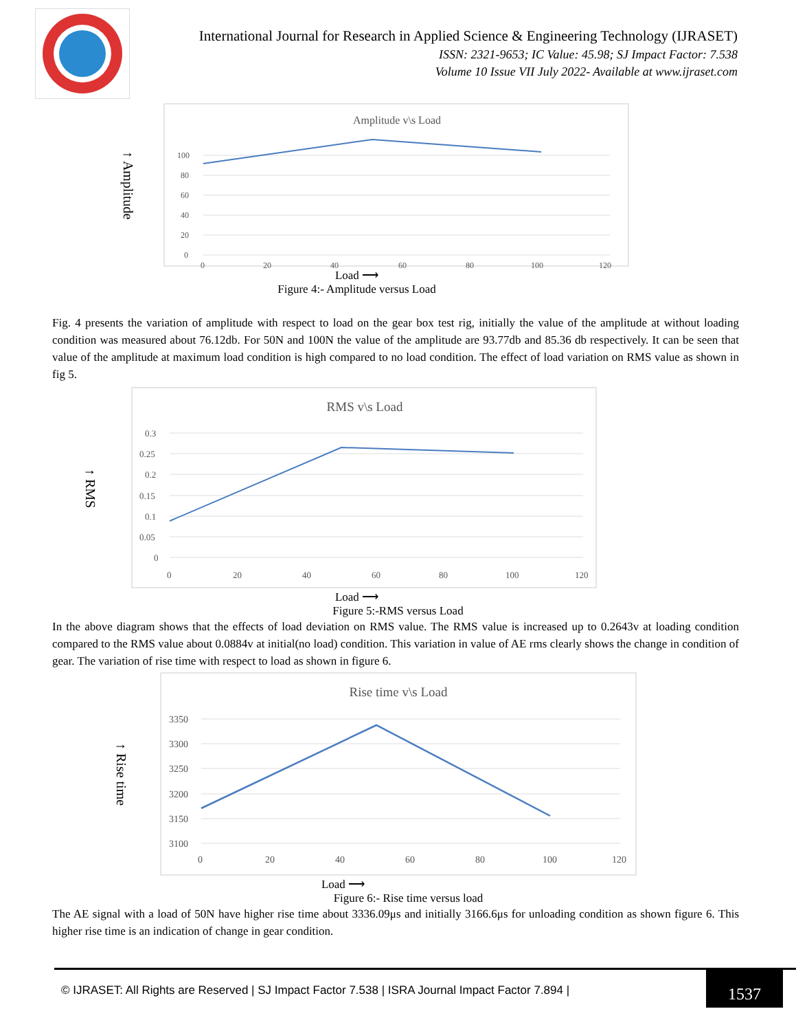International Journal for Research in Applied Science & Engineering Technology (IJRASET)
ISSN: 2321-9653; IC Value: 45.98; SJ Impact Factor: 7.538
Volume 10 Issue VII July 2022- Available at www.ijraset.com
↑ Amplitude
Amplitude v\s Load
100
80
60
40
20
0
0
20
40
60
80
100
120
Load ⟶
Figure 4:- Amplitude versus Load
Fig. 4 presents the variation of amplitude with respect to load on the gear box test rig, initially the value of the amplitude at without loading condition was measured about 76.12db. For 50N and 100N the value of the amplitude are 93.77db and 85.36 db respectively. It can be seen that value of the amplitude at maximum load condition is high compared to no load condition. The effect of load variation on RMS value as shown in fig 5.
↑ RMS
RMS v\s Load
0.3
0.25
0.2
0.15
0.1
0.05
0
0
20
40
60
80
100
120
Load ⟶
Figure 5:-RMS versus Load
In the above diagram shows that the effects of load deviation on RMS value. The RMS value is increased up to 0.2643v at loading condition compared to the RMS value about 0.0884v at initial(no load) condition. This variation in value of AE rms clearly shows the change in condition of gear. The variation of rise time with respect to load as shown in figure 6.
↑ Rise time
Rise time v\s Load
3350
3300
3250
3200
3150
3100
0
20
40
60
80
100
120
Load ⟶
Figure 6:- Rise time versus load
The AE signal with a load of 50N have higher rise time about 3336.09μs and initially 3166.6μs for unloading condition as shown figure 6. This higher rise time is an indication of change in gear condition.
© IJRASET: All Rights are Reserved | SJ Impact Factor 7.538 | ISRA Journal Impact Factor 7.894 |
1537